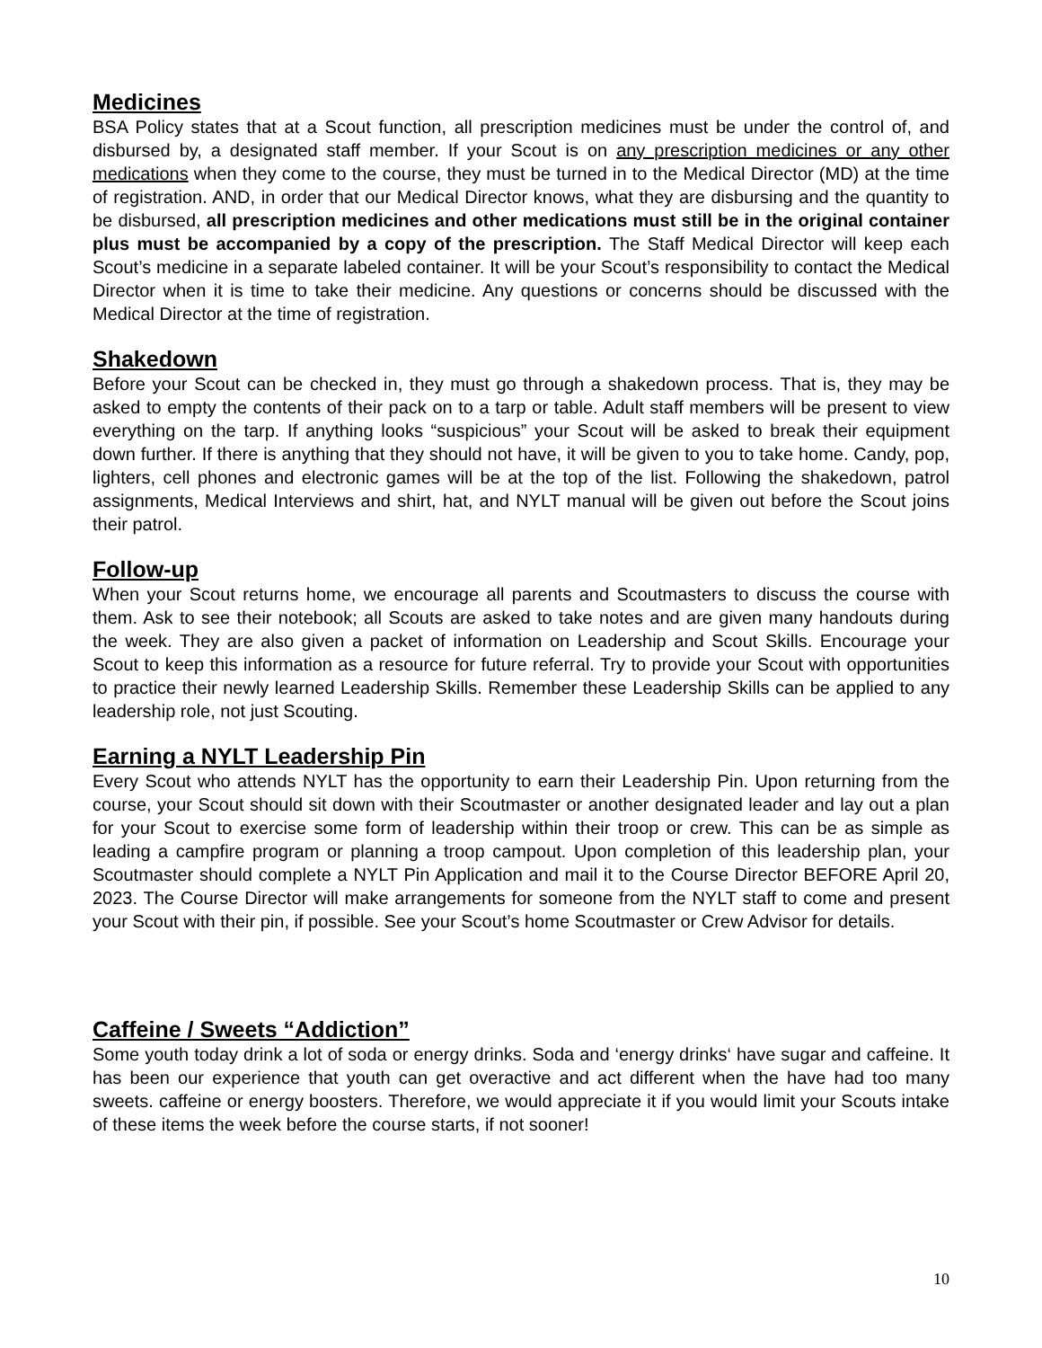Medicines
BSA Policy states that at a Scout function, all prescription medicines must be under the control of, and disbursed by, a designated staff member. If your Scout is on any prescription medicines or any other medications when they come to the course, they must be turned in to the Medical Director (MD) at the time of registration. AND, in order that our Medical Director knows, what they are disbursing and the quantity to be disbursed, all prescription medicines and other medications must still be in the original container plus must be accompanied by a copy of the prescription. The Staff Medical Director will keep each Scout’s medicine in a separate labeled container. It will be your Scout’s responsibility to contact the Medical Director when it is time to take their medicine. Any questions or concerns should be discussed with the Medical Director at the time of registration.
Shakedown
Before your Scout can be checked in, they must go through a shakedown process. That is, they may be asked to empty the contents of their pack on to a tarp or table. Adult staff members will be present to view everything on the tarp. If anything looks “suspicious” your Scout will be asked to break their equipment down further. If there is anything that they should not have, it will be given to you to take home. Candy, pop, lighters, cell phones and electronic games will be at the top of the list. Following the shakedown, patrol assignments, Medical Interviews and shirt, hat, and NYLT manual will be given out before the Scout joins their patrol.
Follow-up
When your Scout returns home, we encourage all parents and Scoutmasters to discuss the course with them. Ask to see their notebook; all Scouts are asked to take notes and are given many handouts during the week. They are also given a packet of information on Leadership and Scout Skills. Encourage your Scout to keep this information as a resource for future referral. Try to provide your Scout with opportunities to practice their newly learned Leadership Skills. Remember these Leadership Skills can be applied to any leadership role, not just Scouting.
Earning a NYLT Leadership Pin
Every Scout who attends NYLT has the opportunity to earn their Leadership Pin. Upon returning from the course, your Scout should sit down with their Scoutmaster or another designated leader and lay out a plan for your Scout to exercise some form of leadership within their troop or crew. This can be as simple as leading a campfire program or planning a troop campout. Upon completion of this leadership plan, your Scoutmaster should complete a NYLT Pin Application and mail it to the Course Director BEFORE April 20, 2023. The Course Director will make arrangements for someone from the NYLT staff to come and present your Scout with their pin, if possible. See your Scout’s home Scoutmaster or Crew Advisor for details.
Caffeine / Sweets “Addiction”
Some youth today drink a lot of soda or energy drinks. Soda and ‘energy drinks‘ have sugar and caffeine. It has been our experience that youth can get overactive and act different when the have had too many sweets. caffeine or energy boosters. Therefore, we would appreciate it if you would limit your Scouts intake of these items the week before the course starts, if not sooner!
10